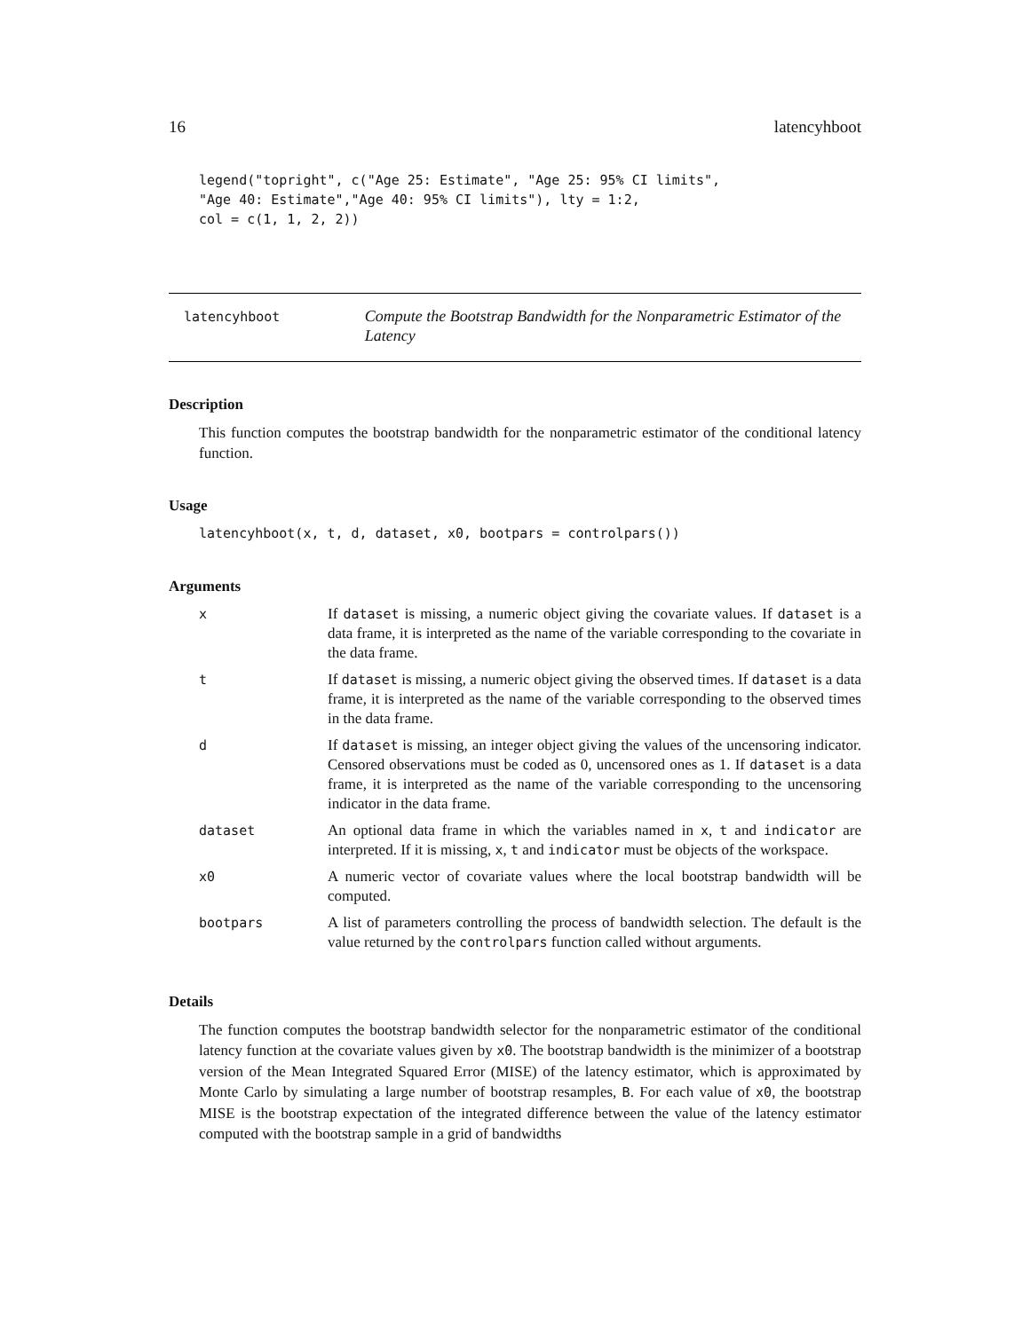16 latencyhboot
legend("topright", c("Age 25: Estimate", "Age 25: 95% CI limits",
"Age 40: Estimate","Age 40: 95% CI limits"), lty = 1:2,
col = c(1, 1, 2, 2))
latencyhboot
Compute the Bootstrap Bandwidth for the Nonparametric Estimator of the Latency
Description
This function computes the bootstrap bandwidth for the nonparametric estimator of the conditional latency function.
Usage
latencyhboot(x, t, d, dataset, x0, bootpars = controlpars())
Arguments
| x | If dataset is missing, a numeric object giving the covariate values. If dataset is a data frame, it is interpreted as the name of the variable corresponding to the covariate in the data frame. |
| t | If dataset is missing, a numeric object giving the observed times. If dataset is a data frame, it is interpreted as the name of the variable corresponding to the observed times in the data frame. |
| d | If dataset is missing, an integer object giving the values of the uncensoring indicator. Censored observations must be coded as 0, uncensored ones as 1. If dataset is a data frame, it is interpreted as the name of the variable corresponding to the uncensoring indicator in the data frame. |
| dataset | An optional data frame in which the variables named in x , t and indicator are interpreted. If it is missing, x , t and indicator must be objects of the workspace. |
| x0 | A numeric vector of covariate values where the local bootstrap bandwidth will be computed. |
| bootpars | A list of parameters controlling the process of bandwidth selection. The default is the value returned by the controlpars function called without arguments. |
Details
The function computes the bootstrap bandwidth selector for the nonparametric estimator of the conditional latency function at the covariate values given by x0. The bootstrap bandwidth is the minimizer of a bootstrap version of the Mean Integrated Squared Error (MISE) of the latency estimator, which is approximated by Monte Carlo by simulating a large number of bootstrap resamples, B. For each value of x0, the bootstrap MISE is the bootstrap expectation of the integrated difference between the value of the latency estimator computed with the bootstrap sample in a grid of bandwidths